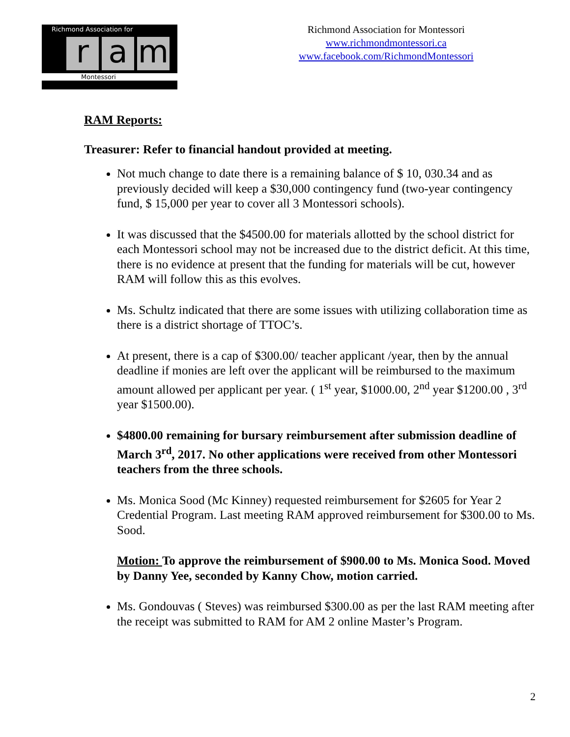Richmond Association for
ra m
Montessori
Richmond Association for Montessori
www.richmondmontessori.ca
www.facebook.com/RichmondMontessori
RAM Reports:
Treasurer: Refer to financial handout provided at meeting.
Not much change to date there is a remaining balance of $ 10, 030.34 and as previously decided will keep a $30,000 contingency fund (two-year contingency fund, $ 15,000 per year to cover all 3 Montessori schools).
It was discussed that the $4500.00 for materials allotted by the school district for each Montessori school may not be increased due to the district deficit. At this time, there is no evidence at present that the funding for materials will be cut, however RAM will follow this as this evolves.
Ms. Schultz indicated that there are some issues with utilizing collaboration time as there is a district shortage of TTOC’s.
At present, there is a cap of $300.00/ teacher applicant /year, then by the annual deadline if monies are left over the applicant will be reimbursed to the maximum amount allowed per applicant per year. ( 1<sup>st</sup> year, $1000.00, 2<sup>nd</sup> year $1200.00 , 3<sup>rd</sup> year $1500.00).
$4800.00 remaining for bursary reimbursement after submission deadline of March 3<sup>rd</sup>, 2017. No other applications were received from other Montessori teachers from the three schools.
Ms. Monica Sood (Mc Kinney) requested reimbursement for $2605 for Year 2 Credential Program. Last meeting RAM approved reimbursement for $300.00 to Ms. Sood.
Motion: To approve the reimbursement of $900.00 to Ms. Monica Sood. Moved by Danny Yee, seconded by Kanny Chow, motion carried.
Ms. Gondouvas ( Steves) was reimbursed $300.00 as per the last RAM meeting after the receipt was submitted to RAM for AM 2 online Master’s Program.
2